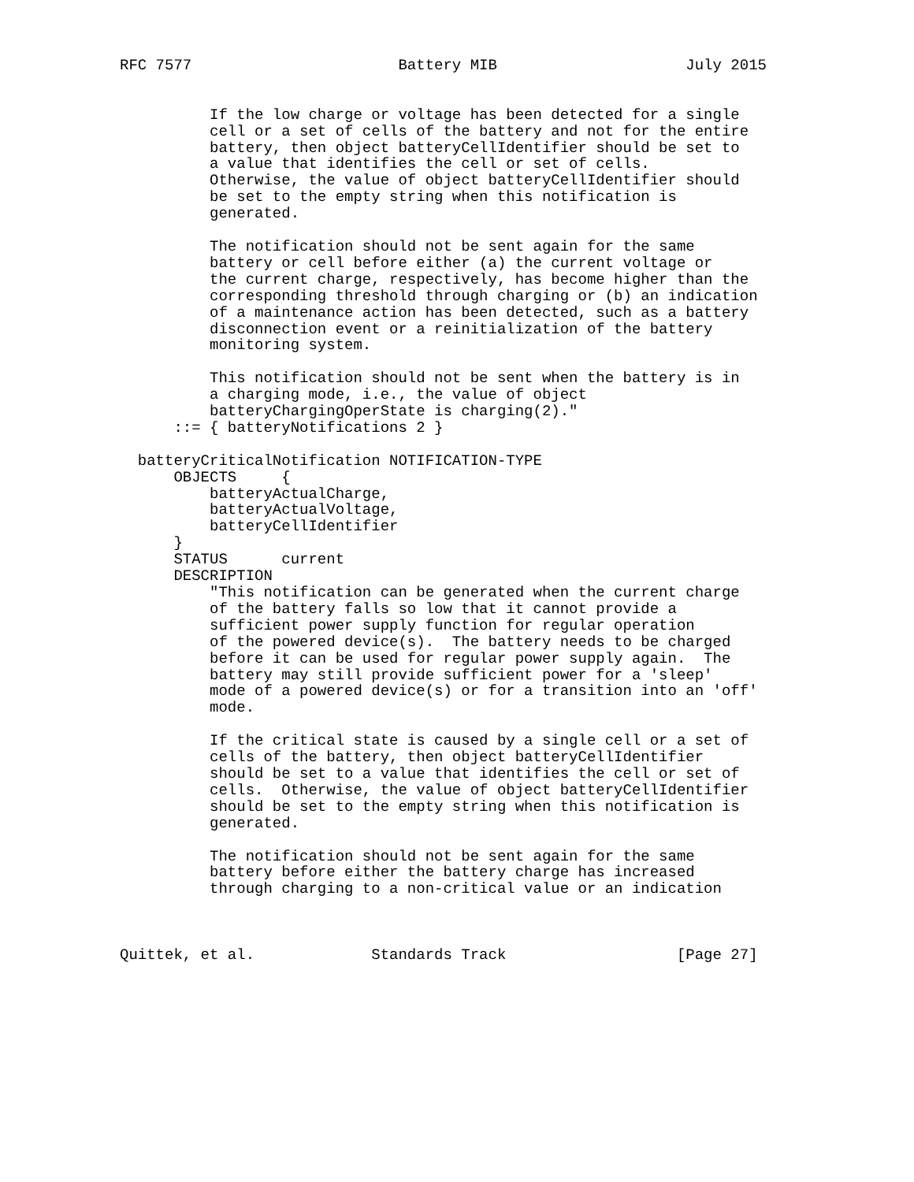RFC 7577                       Battery MIB                     July 2015


          If the low charge or voltage has been detected for a single
          cell or a set of cells of the battery and not for the entire
          battery, then object batteryCellIdentifier should be set to
          a value that identifies the cell or set of cells.
          Otherwise, the value of object batteryCellIdentifier should
          be set to the empty string when this notification is
          generated.

          The notification should not be sent again for the same
          battery or cell before either (a) the current voltage or
          the current charge, respectively, has become higher than the
          corresponding threshold through charging or (b) an indication
          of a maintenance action has been detected, such as a battery
          disconnection event or a reinitialization of the battery
          monitoring system.

          This notification should not be sent when the battery is in
          a charging mode, i.e., the value of object
          batteryChargingOperState is charging(2)."
      ::= { batteryNotifications 2 }

  batteryCriticalNotification NOTIFICATION-TYPE
      OBJECTS     {
          batteryActualCharge,
          batteryActualVoltage,
          batteryCellIdentifier
      }
      STATUS      current
      DESCRIPTION
          "This notification can be generated when the current charge
          of the battery falls so low that it cannot provide a
          sufficient power supply function for regular operation
          of the powered device(s).  The battery needs to be charged
          before it can be used for regular power supply again.  The
          battery may still provide sufficient power for a 'sleep'
          mode of a powered device(s) or for a transition into an 'off'
          mode.

          If the critical state is caused by a single cell or a set of
          cells of the battery, then object batteryCellIdentifier
          should be set to a value that identifies the cell or set of
          cells.  Otherwise, the value of object batteryCellIdentifier
          should be set to the empty string when this notification is
          generated.

          The notification should not be sent again for the same
          battery before either the battery charge has increased
          through charging to a non-critical value or an indication



Quittek, et al.             Standards Track                   [Page 27]